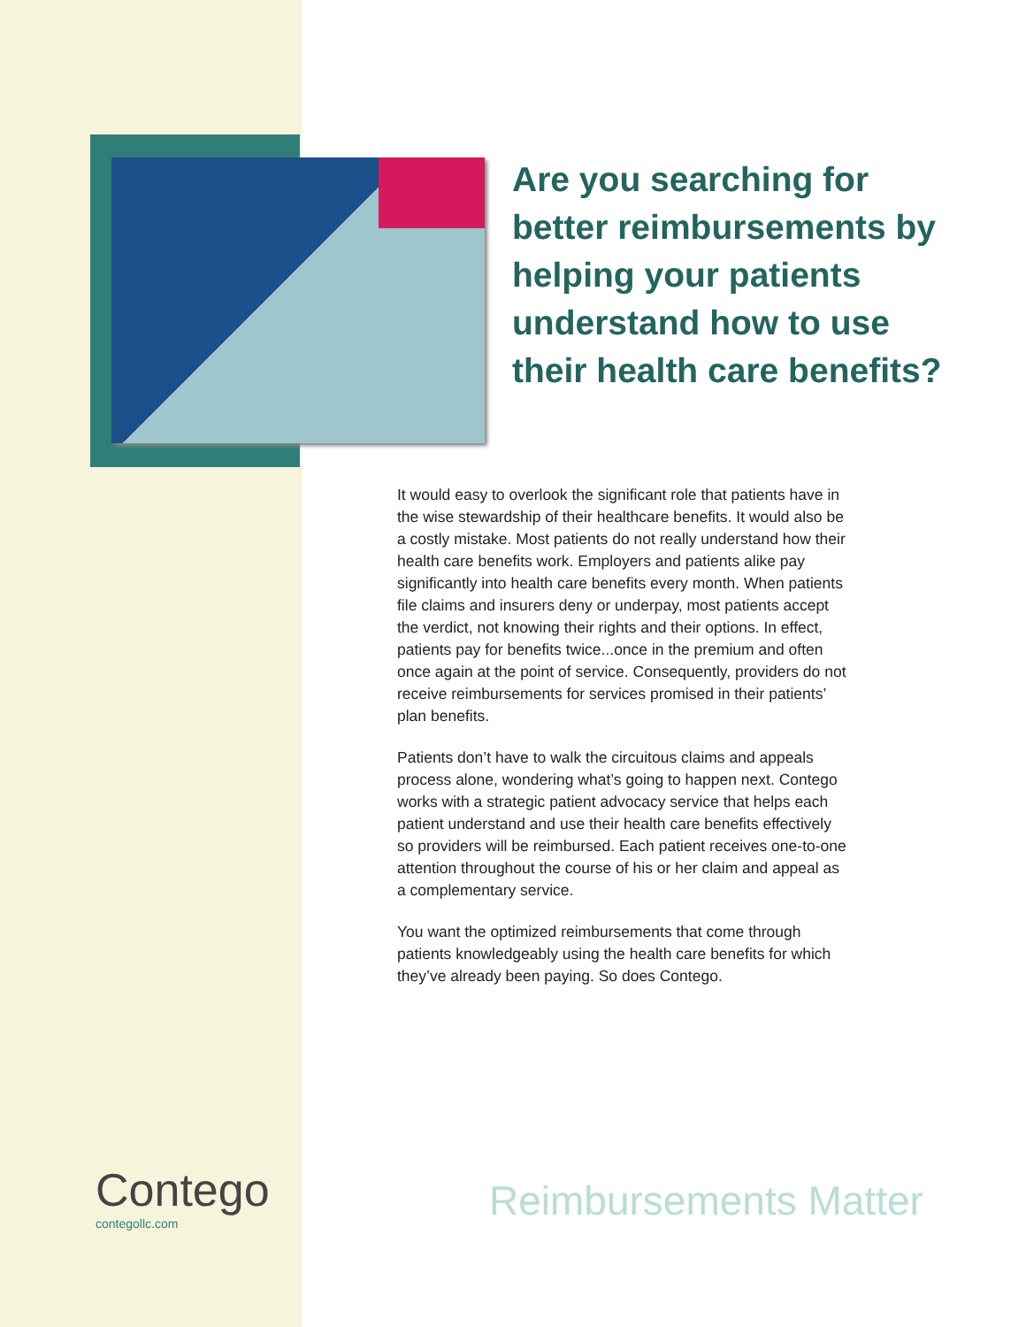Are you searching for better reimbursements by helping your patients understand how to use their health care benefits?
It would easy to overlook the significant role that patients have in the wise stewardship of their healthcare benefits. It would also be a costly mistake. Most patients do not really understand how their health care benefits work. Employers and patients alike pay significantly into health care benefits every month. When patients file claims and insurers deny or underpay, most patients accept the verdict, not knowing their rights and their options. In effect, patients pay for benefits twice...once in the premium and often once again at the point of service. Consequently, providers do not receive reimbursements for services promised in their patients’ plan benefits.
Patients don’t have to walk the circuitous claims and appeals process alone, wondering what’s going to happen next. Contego works with a strategic patient advocacy service that helps each patient understand and use their health care benefits effectively so providers will be reimbursed. Each patient receives one-to-one attention throughout the course of his or her claim and appeal as a complementary service.
You want the optimized reimbursements that come through patients knowledgeably using the health care benefits for which they’ve already been paying. So does Contego.
Contego
contegollc.com
Reimbursements Matter